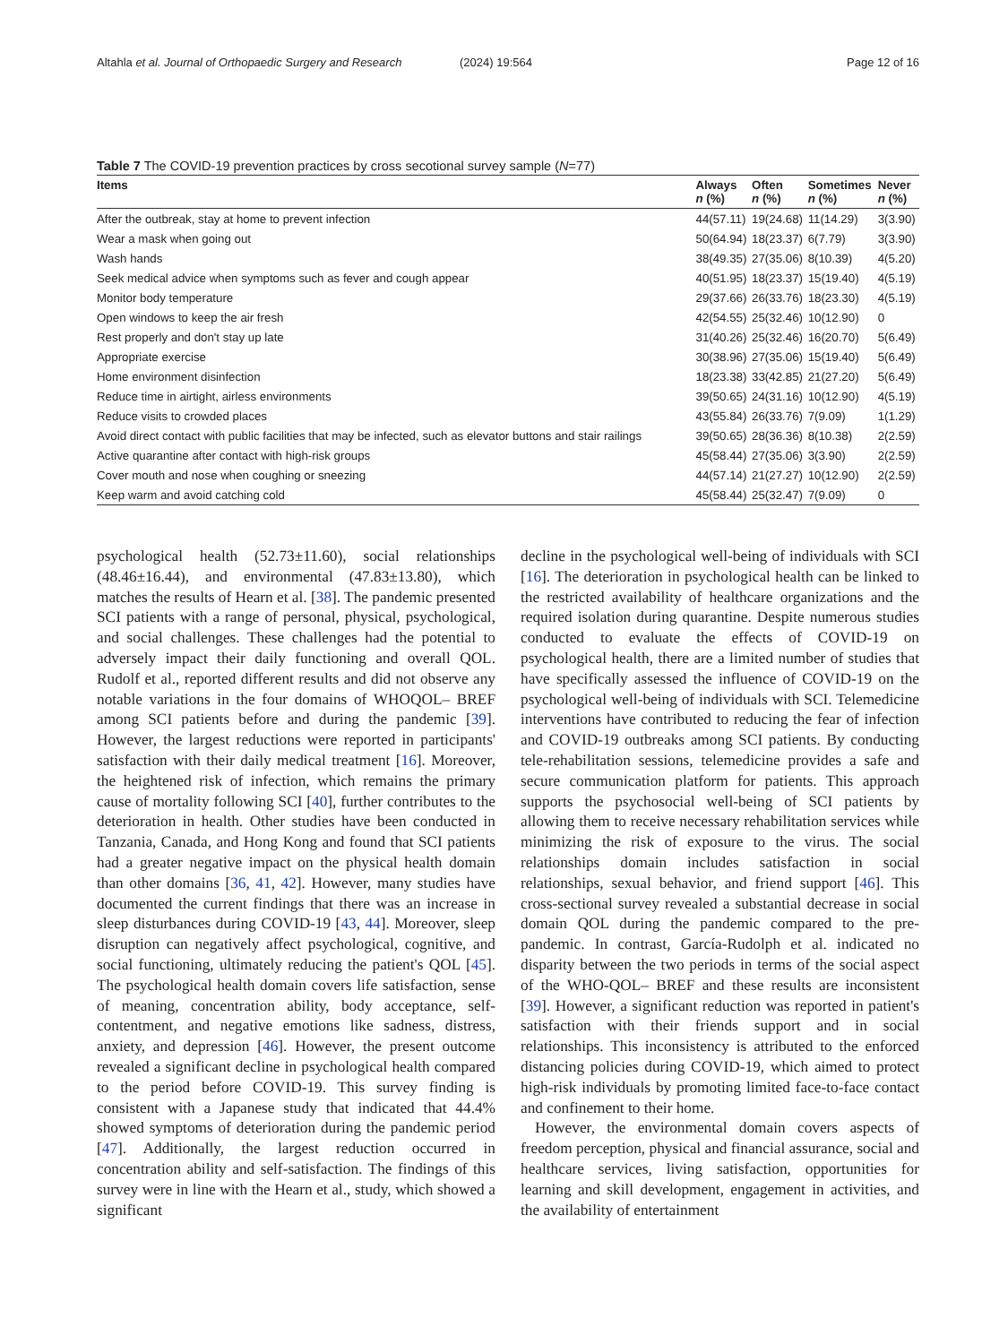Altahla et al. Journal of Orthopaedic Surgery and Research (2024) 19:564 Page 12 of 16
Table 7 The COVID-19 prevention practices by cross secotional survey sample (N=77)
| Items | Always n (%) | Often n (%) | Sometimes n (%) | Never n (%) |
| --- | --- | --- | --- | --- |
| After the outbreak, stay at home to prevent infection | 44(57.11) | 19(24.68) | 11(14.29) | 3(3.90) |
| Wear a mask when going out | 50(64.94) | 18(23.37) | 6(7.79) | 3(3.90) |
| Wash hands | 38(49.35) | 27(35.06) | 8(10.39) | 4(5.20) |
| Seek medical advice when symptoms such as fever and cough appear | 40(51.95) | 18(23.37) | 15(19.40) | 4(5.19) |
| Monitor body temperature | 29(37.66) | 26(33.76) | 18(23.30) | 4(5.19) |
| Open windows to keep the air fresh | 42(54.55) | 25(32.46) | 10(12.90) | 0 |
| Rest properly and don't stay up late | 31(40.26) | 25(32.46) | 16(20.70) | 5(6.49) |
| Appropriate exercise | 30(38.96) | 27(35.06) | 15(19.40) | 5(6.49) |
| Home environment disinfection | 18(23.38) | 33(42.85) | 21(27.20) | 5(6.49) |
| Reduce time in airtight, airless environments | 39(50.65) | 24(31.16) | 10(12.90) | 4(5.19) |
| Reduce visits to crowded places | 43(55.84) | 26(33.76) | 7(9.09) | 1(1.29) |
| Avoid direct contact with public facilities that may be infected, such as elevator buttons and stair railings | 39(50.65) | 28(36.36) | 8(10.38) | 2(2.59) |
| Active quarantine after contact with high-risk groups | 45(58.44) | 27(35.06) | 3(3.90) | 2(2.59) |
| Cover mouth and nose when coughing or sneezing | 44(57.14) | 21(27.27) | 10(12.90) | 2(2.59) |
| Keep warm and avoid catching cold | 45(58.44) | 25(32.47) | 7(9.09) | 0 |
psychological health (52.73±11.60), social relationships (48.46±16.44), and environmental (47.83±13.80), which matches the results of Hearn et al. [38]. The pandemic presented SCI patients with a range of personal, physical, psychological, and social challenges. These challenges had the potential to adversely impact their daily functioning and overall QOL. Rudolf et al., reported different results and did not observe any notable variations in the four domains of WHOQOL– BREF among SCI patients before and during the pandemic [39]. However, the largest reductions were reported in participants' satisfaction with their daily medical treatment [16]. Moreover, the heightened risk of infection, which remains the primary cause of mortality following SCI [40], further contributes to the deterioration in health. Other studies have been conducted in Tanzania, Canada, and Hong Kong and found that SCI patients had a greater negative impact on the physical health domain than other domains [36, 41, 42]. However, many studies have documented the current findings that there was an increase in sleep disturbances during COVID-19 [43, 44]. Moreover, sleep disruption can negatively affect psychological, cognitive, and social functioning, ultimately reducing the patient's QOL [45]. The psychological health domain covers life satisfaction, sense of meaning, concentration ability, body acceptance, self-contentment, and negative emotions like sadness, distress, anxiety, and depression [46]. However, the present outcome revealed a significant decline in psychological health compared to the period before COVID-19. This survey finding is consistent with a Japanese study that indicated that 44.4% showed symptoms of deterioration during the pandemic period [47]. Additionally, the largest reduction occurred in concentration ability and self-satisfaction. The findings of this survey were in line with the Hearn et al., study, which showed a significant
decline in the psychological well-being of individuals with SCI [16]. The deterioration in psychological health can be linked to the restricted availability of healthcare organizations and the required isolation during quarantine. Despite numerous studies conducted to evaluate the effects of COVID-19 on psychological health, there are a limited number of studies that have specifically assessed the influence of COVID-19 on the psychological well-being of individuals with SCI. Telemedicine interventions have contributed to reducing the fear of infection and COVID-19 outbreaks among SCI patients. By conducting tele-rehabilitation sessions, telemedicine provides a safe and secure communication platform for patients. This approach supports the psychosocial well-being of SCI patients by allowing them to receive necessary rehabilitation services while minimizing the risk of exposure to the virus. The social relationships domain includes satisfaction in social relationships, sexual behavior, and friend support [46]. This cross-sectional survey revealed a substantial decrease in social domain QOL during the pandemic compared to the pre-pandemic. In contrast, García-Rudolph et al. indicated no disparity between the two periods in terms of the social aspect of the WHO-QOL– BREF and these results are inconsistent [39]. However, a significant reduction was reported in patient's satisfaction with their friends support and in social relationships. This inconsistency is attributed to the enforced distancing policies during COVID-19, which aimed to protect high-risk individuals by promoting limited face-to-face contact and confinement to their home.
However, the environmental domain covers aspects of freedom perception, physical and financial assurance, social and healthcare services, living satisfaction, opportunities for learning and skill development, engagement in activities, and the availability of entertainment